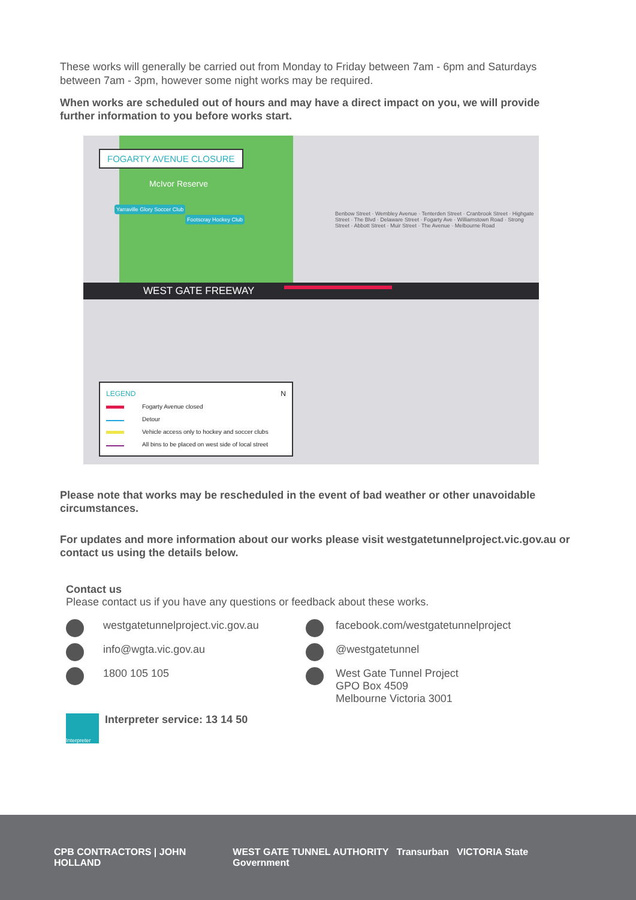These works will generally be carried out from Monday to Friday between 7am - 6pm and Saturdays between 7am - 3pm, however some night works may be required.
When works are scheduled out of hours and may have a direct impact on you, we will provide further information to you before works start.
WEST GATE FREEWAY
FOGARTY AVENUE CLOSURE
McIvor Reserve
Yarraville Glory Soccer Club
Footscray Hockey Club
Benbow Street · Wembley Avenue · Tenterden Street · Cranbrook Street · Highgate Street · The Blvd · Delaware Street · Fogarty Ave · Williamstown Road · Strong Street · Abbott Street · Muir Street · The Avenue · Melbourne Road
LEGEND N
Fogarty Avenue closed
Detour
Vehicle access only to hockey and soccer clubs
All bins to be placed on west side of local street
Please note that works may be rescheduled in the event of bad weather or other unavoidable circumstances.
For updates and more information about our works please visit westgatetunnelproject.vic.gov.au or contact us using the details below.
Contact us
Please contact us if you have any questions or feedback about these works.
westgatetunnelproject.vic.gov.au
info@wgta.vic.gov.au
1800 105 105
facebook.com/westgatetunnelproject
@westgatetunnel
West Gate Tunnel Project
GPO Box 4509
Melbourne Victoria 3001
Interpreter Interpreter service: 13 14 50
CPB CONTRACTORS | JOHN HOLLAND WEST GATE TUNNEL AUTHORITY Transurban VICTORIA State Government